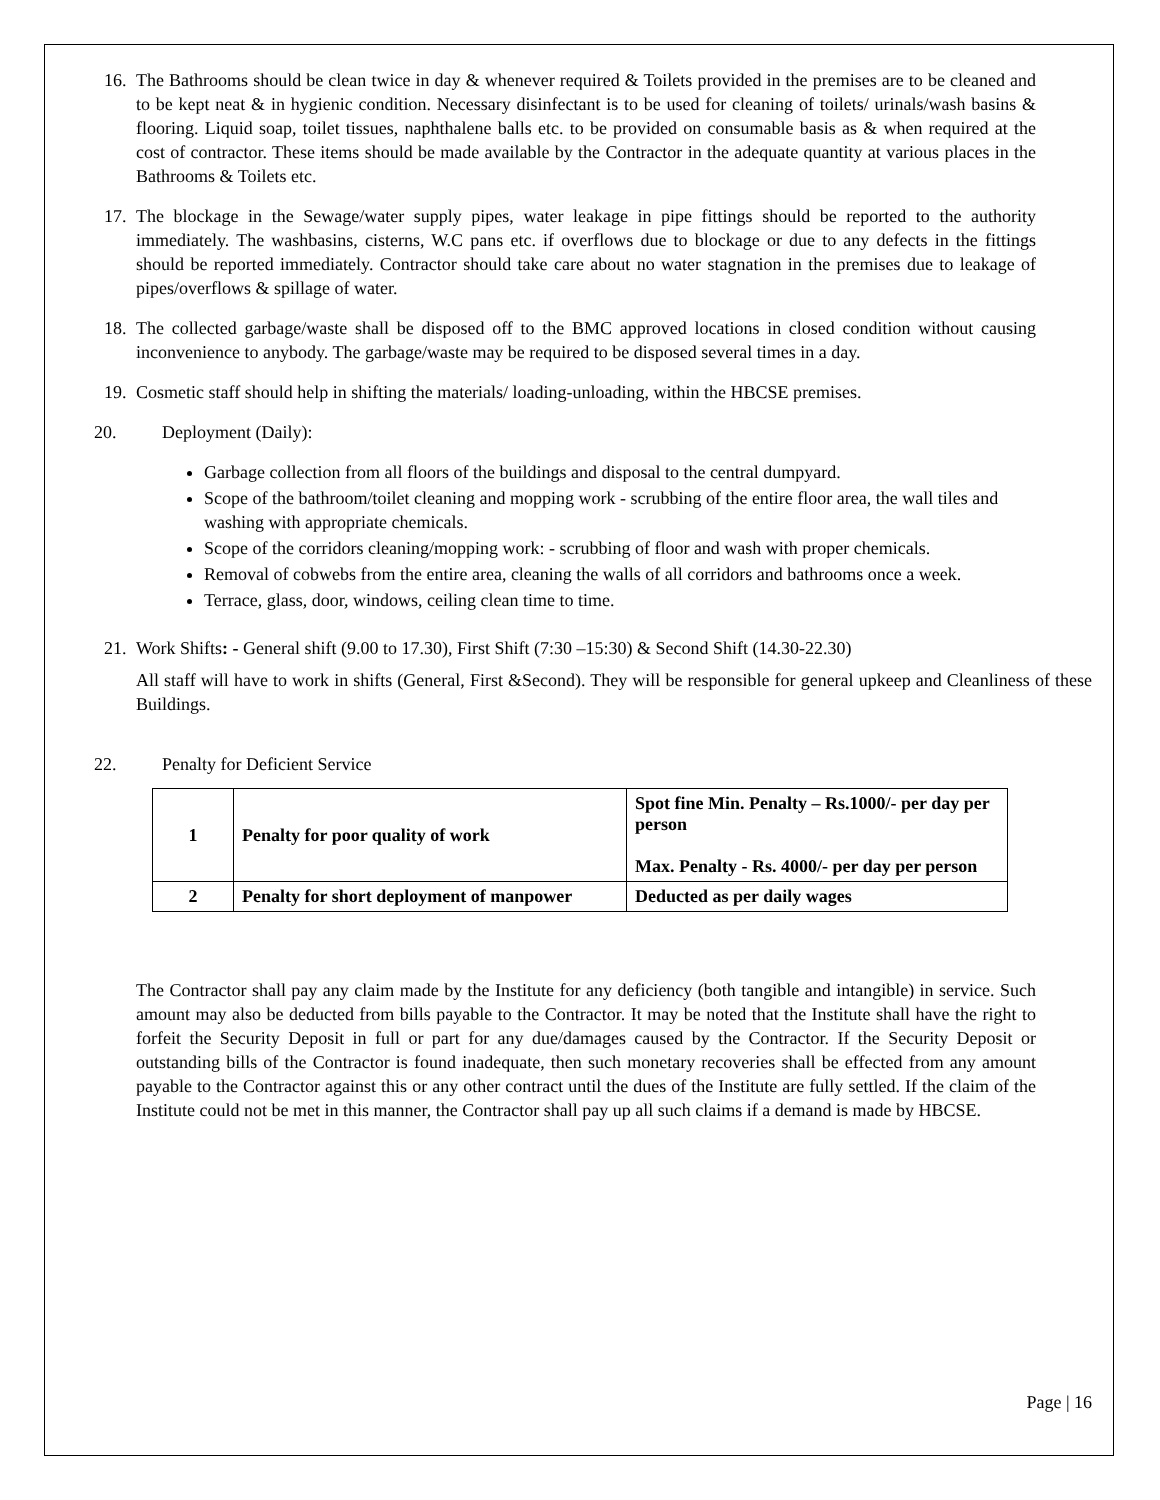16. The Bathrooms should be clean twice in day & whenever required & Toilets provided in the premises are to be cleaned and to be kept neat & in hygienic condition. Necessary disinfectant is to be used for cleaning of toilets/ urinals/wash basins & flooring. Liquid soap, toilet tissues, naphthalene balls etc. to be provided on consumable basis as & when required at the cost of contractor. These items should be made available by the Contractor in the adequate quantity at various places in the Bathrooms & Toilets etc.
17. The blockage in the Sewage/water supply pipes, water leakage in pipe fittings should be reported to the authority immediately. The washbasins, cisterns, W.C pans etc. if overflows due to blockage or due to any defects in the fittings should be reported immediately. Contractor should take care about no water stagnation in the premises due to leakage of pipes/overflows & spillage of water.
18. The collected garbage/waste shall be disposed off to the BMC approved locations in closed condition without causing inconvenience to anybody. The garbage/waste may be required to be disposed several times in a day.
19. Cosmetic staff should help in shifting the materials/ loading-unloading, within the HBCSE premises.
20. Deployment (Daily):
Garbage collection from all floors of the buildings and disposal to the central dumpyard.
Scope of the bathroom/toilet cleaning and mopping work - scrubbing of the entire floor area, the wall tiles and washing with appropriate chemicals.
Scope of the corridors cleaning/mopping work: - scrubbing of floor and wash with proper chemicals.
Removal of cobwebs from the entire area, cleaning the walls of all corridors and bathrooms once a week.
Terrace, glass, door, windows, ceiling clean time to time.
21. Work Shifts: - General shift (9.00 to 17.30), First Shift (7:30 –15:30) & Second Shift (14.30-22.30)
All staff will have to work in shifts (General, First &Second). They will be responsible for general upkeep and Cleanliness of these Buildings.
22. Penalty for Deficient Service
| 1 | Penalty for poor quality of work | Spot fine Min. Penalty – Rs.1000/- per day per person Max. Penalty - Rs. 4000/- per day per person |
| 2 | Penalty for short deployment of manpower | Deducted as per daily wages |
The Contractor shall pay any claim made by the Institute for any deficiency (both tangible and intangible) in service. Such amount may also be deducted from bills payable to the Contractor. It may be noted that the Institute shall have the right to forfeit the Security Deposit in full or part for any due/damages caused by the Contractor. If the Security Deposit or outstanding bills of the Contractor is found inadequate, then such monetary recoveries shall be effected from any amount payable to the Contractor against this or any other contract until the dues of the Institute are fully settled. If the claim of the Institute could not be met in this manner, the Contractor shall pay up all such claims if a demand is made by HBCSE.
Page | 16